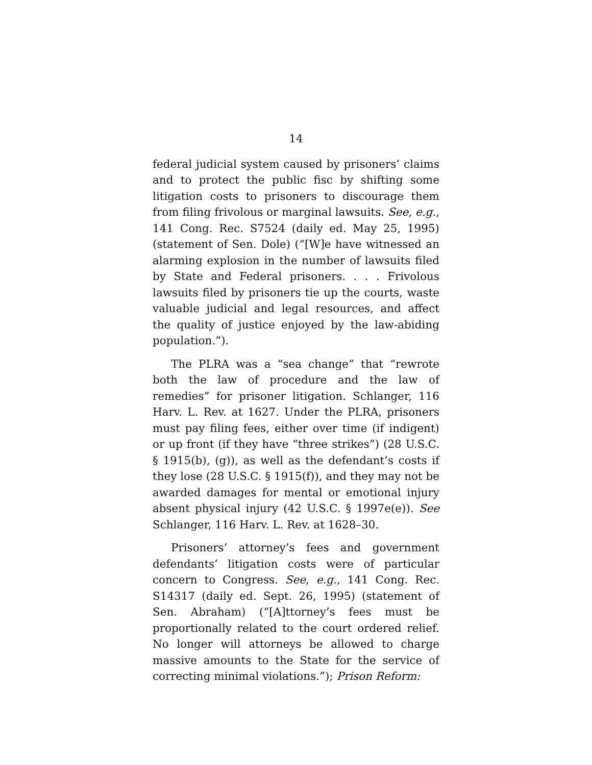14
federal judicial system caused by prisoners’ claims and to protect the public fisc by shifting some litigation costs to prisoners to discourage them from filing frivolous or marginal lawsuits. See, e.g., 141 Cong. Rec. S7524 (daily ed. May 25, 1995) (statement of Sen. Dole) (“[W]e have witnessed an alarming explosion in the number of lawsuits filed by State and Federal prisoners. . . . Frivolous lawsuits filed by prisoners tie up the courts, waste valuable judicial and legal resources, and affect the quality of justice enjoyed by the law-abiding population.”).
The PLRA was a “sea change” that “rewrote both the law of procedure and the law of remedies” for prisoner litigation. Schlanger, 116 Harv. L. Rev. at 1627. Under the PLRA, prisoners must pay filing fees, either over time (if indigent) or up front (if they have “three strikes”) (28 U.S.C. § 1915(b), (g)), as well as the defendant’s costs if they lose (28 U.S.C. § 1915(f)), and they may not be awarded damages for mental or emotional injury absent physical injury (42 U.S.C. § 1997e(e)). See Schlanger, 116 Harv. L. Rev. at 1628–30.
Prisoners’ attorney’s fees and government defendants’ litigation costs were of particular concern to Congress. See, e.g., 141 Cong. Rec. S14317 (daily ed. Sept. 26, 1995) (statement of Sen. Abraham) (“[A]ttorney’s fees must be proportionally related to the court ordered relief. No longer will attorneys be allowed to charge massive amounts to the State for the service of correcting minimal violations.”); Prison Reform: